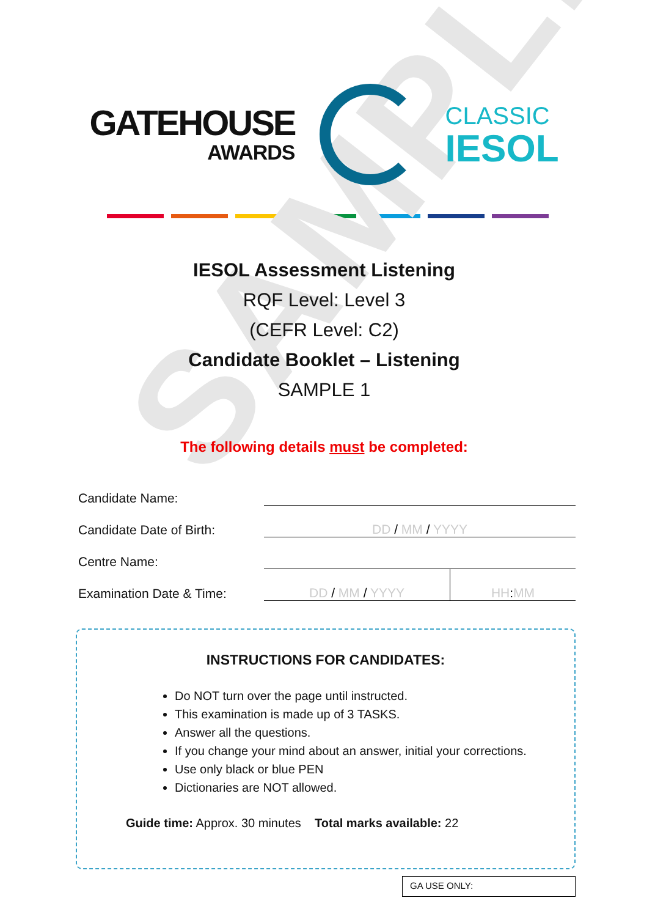SAMPLE
GATEHOUSE
AWARDS
CLASSIC
IESOL
IESOL Assessment Listening
RQF Level: Level 3
(CEFR Level: C2)
Candidate Booklet – Listening
SAMPLE 1
The following details must be completed:
| Candidate Name: | | |
| Candidate Date of Birth: | DD / MM / YYYY | |
| Centre Name: | | |
| Examination Date & Time: | DD / MM / YYYY | HH : MM |
INSTRUCTIONS FOR CANDIDATES:
Do NOT turn over the page until instructed.
This examination is made up of 3 TASKS.
Answer all the questions.
If you change your mind about an answer, initial your corrections.
Use only black or blue PEN
Dictionaries are NOT allowed.
Guide time: Approx. 30 minutes Total marks available: 22
GA USE ONLY: